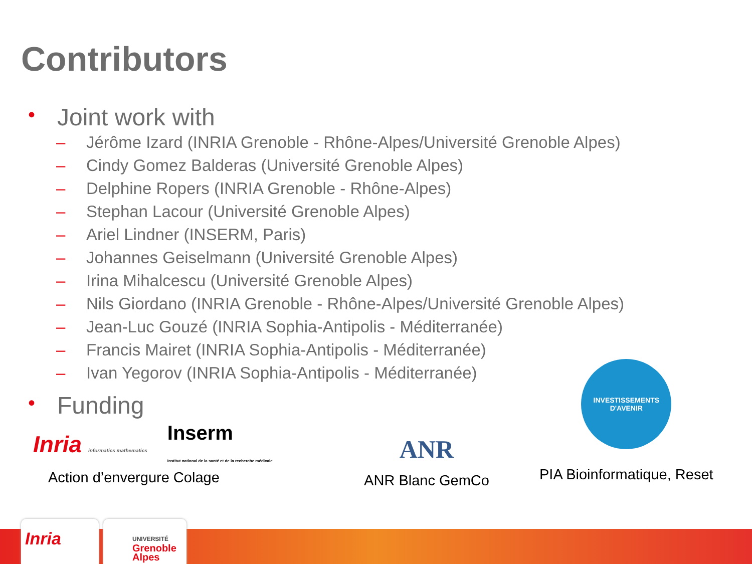Contributors
• Joint work with
– Jérôme Izard (INRIA Grenoble - Rhône-Alpes/Université Grenoble Alpes)
– Cindy Gomez Balderas (Université Grenoble Alpes)
– Delphine Ropers (INRIA Grenoble - Rhône-Alpes)
– Stephan Lacour (Université Grenoble Alpes)
– Ariel Lindner (INSERM, Paris)
– Johannes Geiselmann (Université Grenoble Alpes)
– Irina Mihalcescu (Université Grenoble Alpes)
– Nils Giordano (INRIA Grenoble - Rhône-Alpes/Université Grenoble Alpes)
– Jean-Luc Gouzé (INRIA Sophia-Antipolis - Méditerranée)
– Francis Mairet (INRIA Sophia-Antipolis - Méditerranée)
– Ivan Yegorov (INRIA Sophia-Antipolis - Méditerranée)
• Funding
Inria informatics mathematics Inserm
Institut national de la santé et de la recherche médicale
Action d’envergure Colage
ANR
ANR Blanc GemCo
INVESTISSEMENTS D'AVENIR
PIA Bioinformatique, Reset
Inria
UNIVERSITÉ
Grenoble
Alpes